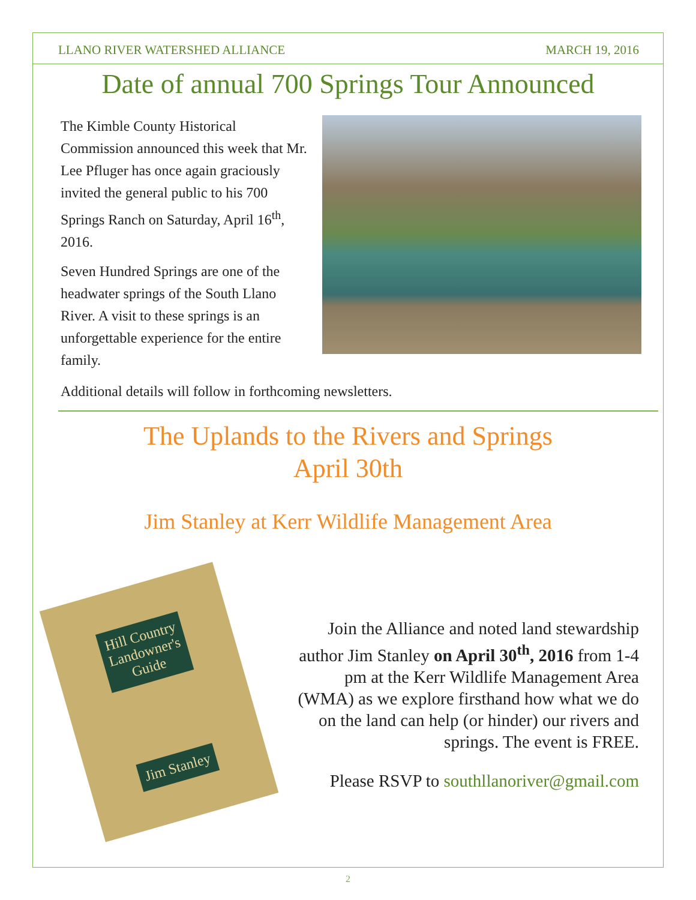LLANO RIVER WATERSHED ALLIANCE MARCH 19, 2016
Date of annual 700 Springs Tour Announced
The Kimble County Historical Commission announced this week that Mr. Lee Pfluger has once again graciously invited the general public to his 700 Springs Ranch on Saturday, April 16<sup>th</sup>, 2016.
Seven Hundred Springs are one of the headwater springs of the South Llano River. A visit to these springs is an unforgettable experience for the entire family.
Additional details will follow in forthcoming newsletters.
The Uplands to the Rivers and Springs
April 30th
Jim Stanley at Kerr Wildlife Management Area
Hill Country
Landowner's
Guide
Jim Stanley
Join the Alliance and noted land stewardship author Jim Stanley on April 30<sup>th</sup>, 2016 from 1-4 pm at the Kerr Wildlife Management Area (WMA) as we explore firsthand how what we do on the land can help (or hinder) our rivers and springs. The event is FREE.
Please RSVP to southllanoriver@gmail.com
2